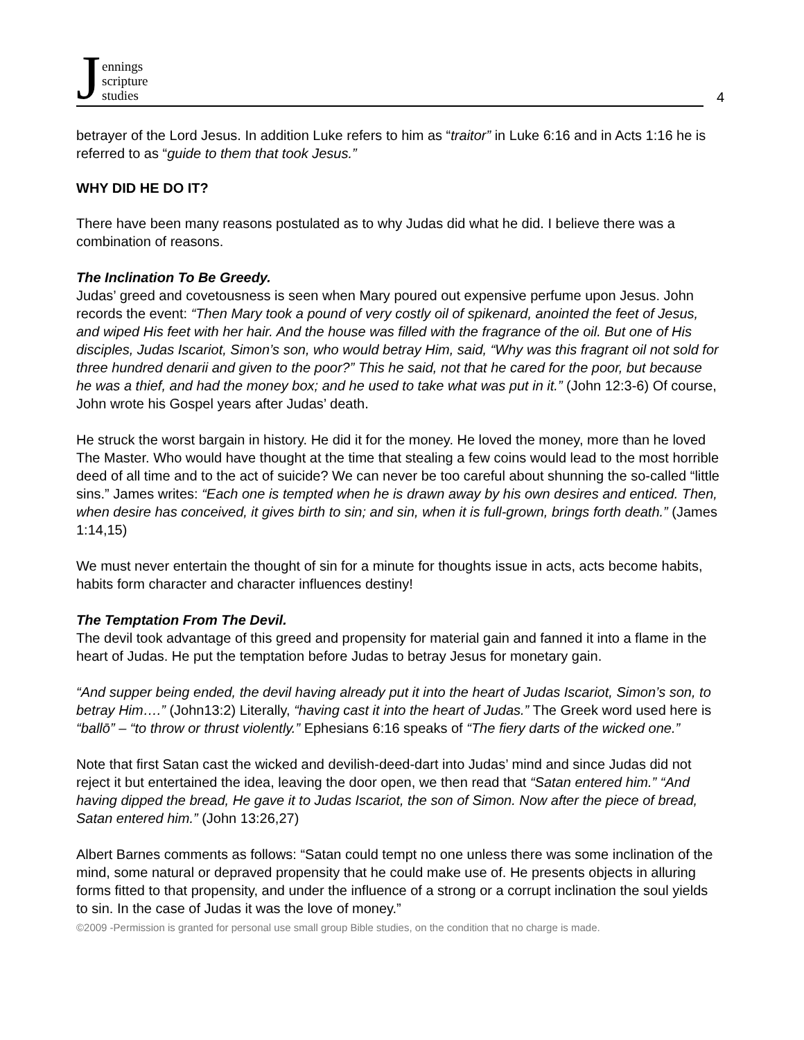Jennings
scripture
studies
4
betrayer of the Lord Jesus. In addition Luke refers to him as “traitor” in Luke 6:16 and in Acts 1:16 he is referred to as “guide to them that took Jesus.”
WHY DID HE DO IT?
There have been many reasons postulated as to why Judas did what he did. I believe there was a combination of reasons.
The Inclination To Be Greedy.
Judas’ greed and covetousness is seen when Mary poured out expensive perfume upon Jesus. John records the event: “Then Mary took a pound of very costly oil of spikenard, anointed the feet of Jesus, and wiped His feet with her hair. And the house was filled with the fragrance of the oil. But one of His disciples, Judas Iscariot, Simon’s son, who would betray Him, said, “Why was this fragrant oil not sold for three hundred denarii and given to the poor?” This he said, not that he cared for the poor, but because he was a thief, and had the money box; and he used to take what was put in it.” (John 12:3-6) Of course, John wrote his Gospel years after Judas’ death.
He struck the worst bargain in history. He did it for the money. He loved the money, more than he loved The Master. Who would have thought at the time that stealing a few coins would lead to the most horrible deed of all time and to the act of suicide? We can never be too careful about shunning the so-called “little sins.” James writes: “Each one is tempted when he is drawn away by his own desires and enticed. Then, when desire has conceived, it gives birth to sin; and sin, when it is full-grown, brings forth death.” (James 1:14,15)
We must never entertain the thought of sin for a minute for thoughts issue in acts, acts become habits, habits form character and character influences destiny!
The Temptation From The Devil.
The devil took advantage of this greed and propensity for material gain and fanned it into a flame in the heart of Judas. He put the temptation before Judas to betray Jesus for monetary gain.
“And supper being ended, the devil having already put it into the heart of Judas Iscariot, Simon’s son, to betray Him….” (John13:2) Literally, “having cast it into the heart of Judas.” The Greek word used here is “ballō” – “to throw or thrust violently.” Ephesians 6:16 speaks of “The fiery darts of the wicked one.”
Note that first Satan cast the wicked and devilish-deed-dart into Judas’ mind and since Judas did not reject it but entertained the idea, leaving the door open, we then read that “Satan entered him.” “And having dipped the bread, He gave it to Judas Iscariot, the son of Simon. Now after the piece of bread, Satan entered him.” (John 13:26,27)
Albert Barnes comments as follows: “Satan could tempt no one unless there was some inclination of the mind, some natural or depraved propensity that he could make use of. He presents objects in alluring forms fitted to that propensity, and under the influence of a strong or a corrupt inclination the soul yields to sin. In the case of Judas it was the love of money.”
©2009 -Permission is granted for personal use small group Bible studies, on the condition that no charge is made.